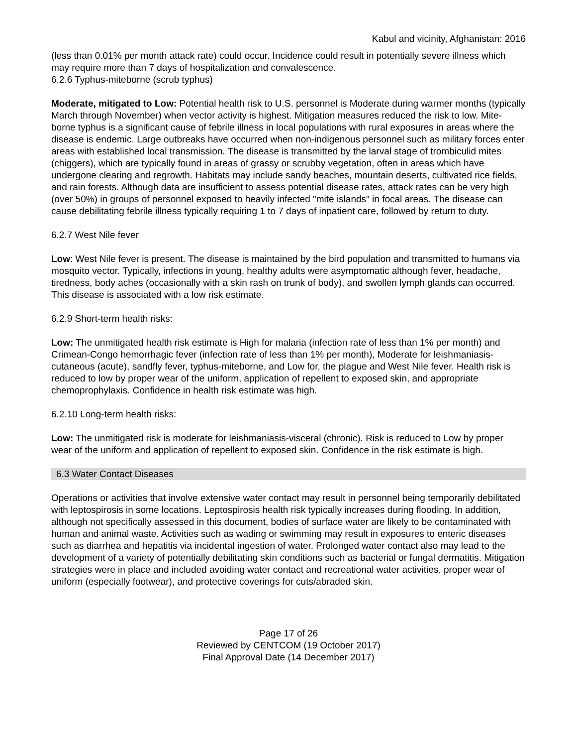Kabul and vicinity, Afghanistan: 2016
(less than 0.01% per month attack rate) could occur. Incidence could result in potentially severe illness which may require more than 7 days of hospitalization and convalescence.
6.2.6 Typhus-miteborne (scrub typhus)
Moderate, mitigated to Low: Potential health risk to U.S. personnel is Moderate during warmer months (typically March through November) when vector activity is highest. Mitigation measures reduced the risk to low. Mite-borne typhus is a significant cause of febrile illness in local populations with rural exposures in areas where the disease is endemic. Large outbreaks have occurred when non-indigenous personnel such as military forces enter areas with established local transmission. The disease is transmitted by the larval stage of trombiculid mites (chiggers), which are typically found in areas of grassy or scrubby vegetation, often in areas which have undergone clearing and regrowth. Habitats may include sandy beaches, mountain deserts, cultivated rice fields, and rain forests. Although data are insufficient to assess potential disease rates, attack rates can be very high (over 50%) in groups of personnel exposed to heavily infected "mite islands" in focal areas. The disease can cause debilitating febrile illness typically requiring 1 to 7 days of inpatient care, followed by return to duty.
6.2.7 West Nile fever
Low: West Nile fever is present. The disease is maintained by the bird population and transmitted to humans via mosquito vector. Typically, infections in young, healthy adults were asymptomatic although fever, headache, tiredness, body aches (occasionally with a skin rash on trunk of body), and swollen lymph glands can occurred. This disease is associated with a low risk estimate.
6.2.9 Short-term health risks:
Low: The unmitigated health risk estimate is High for malaria (infection rate of less than 1% per month) and Crimean-Congo hemorrhagic fever (infection rate of less than 1% per month), Moderate for leishmaniasis-cutaneous (acute), sandfly fever, typhus-miteborne, and Low for, the plague and West Nile fever. Health risk is reduced to low by proper wear of the uniform, application of repellent to exposed skin, and appropriate chemoprophylaxis. Confidence in health risk estimate was high.
6.2.10 Long-term health risks:
Low: The unmitigated risk is moderate for leishmaniasis-visceral (chronic). Risk is reduced to Low by proper wear of the uniform and application of repellent to exposed skin. Confidence in the risk estimate is high.
6.3 Water Contact Diseases
Operations or activities that involve extensive water contact may result in personnel being temporarily debilitated with leptospirosis in some locations. Leptospirosis health risk typically increases during flooding. In addition, although not specifically assessed in this document, bodies of surface water are likely to be contaminated with human and animal waste. Activities such as wading or swimming may result in exposures to enteric diseases such as diarrhea and hepatitis via incidental ingestion of water. Prolonged water contact also may lead to the development of a variety of potentially debilitating skin conditions such as bacterial or fungal dermatitis. Mitigation strategies were in place and included avoiding water contact and recreational water activities, proper wear of uniform (especially footwear), and protective coverings for cuts/abraded skin.
Page 17 of 26
Reviewed by CENTCOM (19 October 2017)
Final Approval Date (14 December 2017)